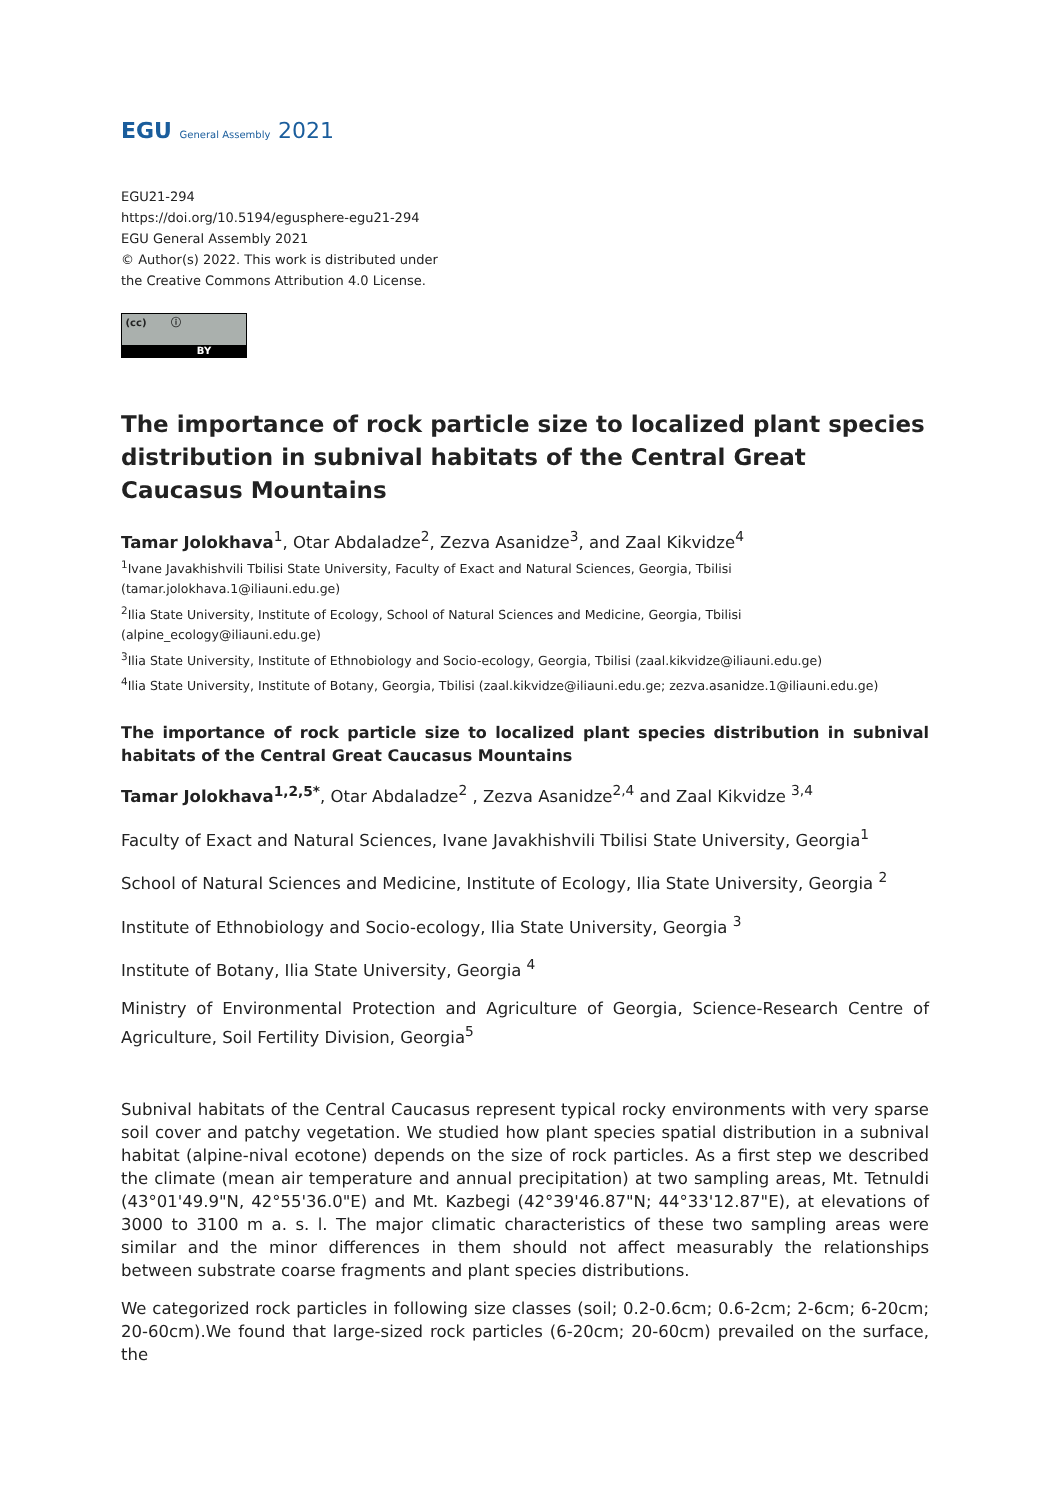EGU General Assembly 2021
EGU21-294
https://doi.org/10.5194/egusphere-egu21-294
EGU General Assembly 2021
© Author(s) 2022. This work is distributed under
the Creative Commons Attribution 4.0 License.
(cc) ⓘ
BY
The importance of rock particle size to localized plant species distribution in subnival habitats of the Central Great Caucasus Mountains
Tamar Jolokhava<sup>1</sup>, Otar Abdaladze<sup>2</sup>, Zezva Asanidze<sup>3</sup>, and Zaal Kikvidze<sup>4</sup>
<sup>1</sup> Ivane Javakhishvili Tbilisi State University, Faculty of Exact and Natural Sciences, Georgia, Tbilisi (tamar.jolokhava.1@iliauni.edu.ge)
<sup>2</sup> Ilia State University, Institute of Ecology, School of Natural Sciences and Medicine, Georgia, Tbilisi (alpine_ecology@iliauni.edu.ge)
<sup>3</sup> Ilia State University, Institute of Ethnobiology and Socio-ecology, Georgia, Tbilisi (zaal.kikvidze@iliauni.edu.ge)
<sup>4</sup> Ilia State University, Institute of Botany, Georgia, Tbilisi (zaal.kikvidze@iliauni.edu.ge; zezva.asanidze.1@iliauni.edu.ge)
The importance of rock particle size to localized plant species distribution in subnival habitats of the Central Great Caucasus Mountains
Tamar Jolokhava<sup>1,2,5*</sup>, Otar Abdaladze<sup>2</sup> , Zezva Asanidze<sup>2,4</sup> and Zaal Kikvidze <sup>3,4</sup>
Faculty of Exact and Natural Sciences, Ivane Javakhishvili Tbilisi State University, Georgia<sup>1</sup>
School of Natural Sciences and Medicine, Institute of Ecology, Ilia State University, Georgia <sup>2</sup>
Institute of Ethnobiology and Socio-ecology, Ilia State University, Georgia <sup>3</sup>
Institute of Botany, Ilia State University, Georgia <sup>4</sup>
Ministry of Environmental Protection and Agriculture of Georgia, Science-Research Centre of Agriculture, Soil Fertility Division, Georgia<sup>5</sup>
Subnival habitats of the Central Caucasus represent typical rocky environments with very sparse soil cover and patchy vegetation. We studied how plant species spatial distribution in a subnival habitat (alpine-nival ecotone) depends on the size of rock particles. As a first step we described the climate (mean air temperature and annual precipitation) at two sampling areas, Mt. Tetnuldi (43°01'49.9"N, 42°55'36.0"E) and Mt. Kazbegi (42°39'46.87"N; 44°33'12.87"E), at elevations of 3000 to 3100 m a. s. l. The major climatic characteristics of these two sampling areas were similar and the minor differences in them should not affect measurably the relationships between substrate coarse fragments and plant species distributions.
We categorized rock particles in following size classes (soil; 0.2-0.6cm; 0.6-2cm; 2-6cm; 6-20cm; 20-60cm).We found that large-sized rock particles (6-20cm; 20-60cm) prevailed on the surface, the